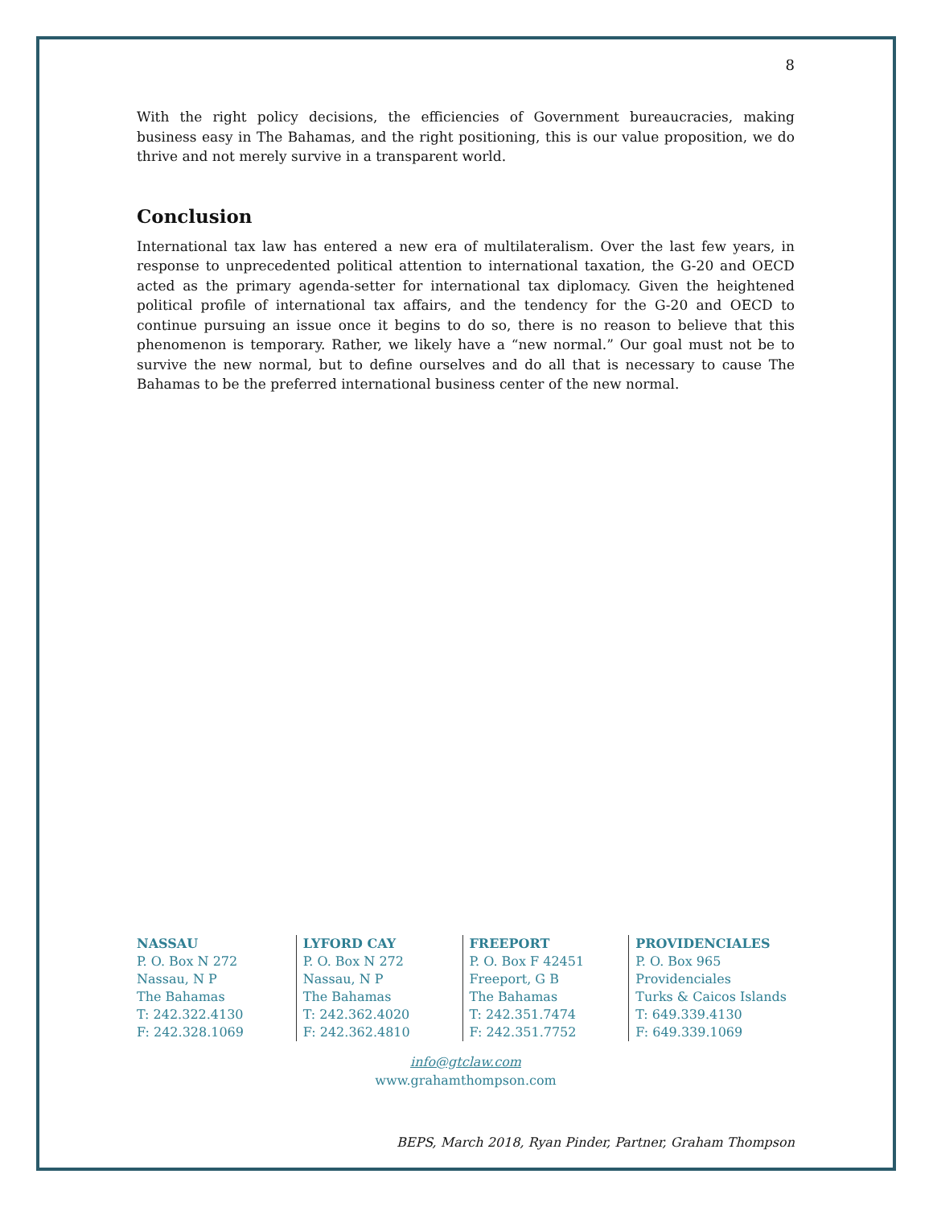8
With the right policy decisions, the efficiencies of Government bureaucracies, making business easy in The Bahamas, and the right positioning, this is our value proposition, we do thrive and not merely survive in a transparent world.
Conclusion
International tax law has entered a new era of multilateralism. Over the last few years, in response to unprecedented political attention to international taxation, the G-20 and OECD acted as the primary agenda-setter for international tax diplomacy. Given the heightened political profile of international tax affairs, and the tendency for the G-20 and OECD to continue pursuing an issue once it begins to do so, there is no reason to believe that this phenomenon is temporary. Rather, we likely have a “new normal.” Our goal must not be to survive the new normal, but to define ourselves and do all that is necessary to cause The Bahamas to be the preferred international business center of the new normal.
NASSAU
P. O. Box N 272
Nassau, N P
The Bahamas
T: 242.322.4130
F: 242.328.1069
LYFORD CAY
P. O. Box N 272
Nassau, N P
The Bahamas
T: 242.362.4020
F: 242.362.4810
FREEPORT
P. O. Box F 42451
Freeport, G B
The Bahamas
T: 242.351.7474
F: 242.351.7752
PROVIDENCIALES
P. O. Box 965
Providenciales
Turks & Caicos Islands
T: 649.339.4130
F: 649.339.1069
info@gtclaw.com
www.grahamthompson.com
BEPS, March 2018, Ryan Pinder, Partner, Graham Thompson